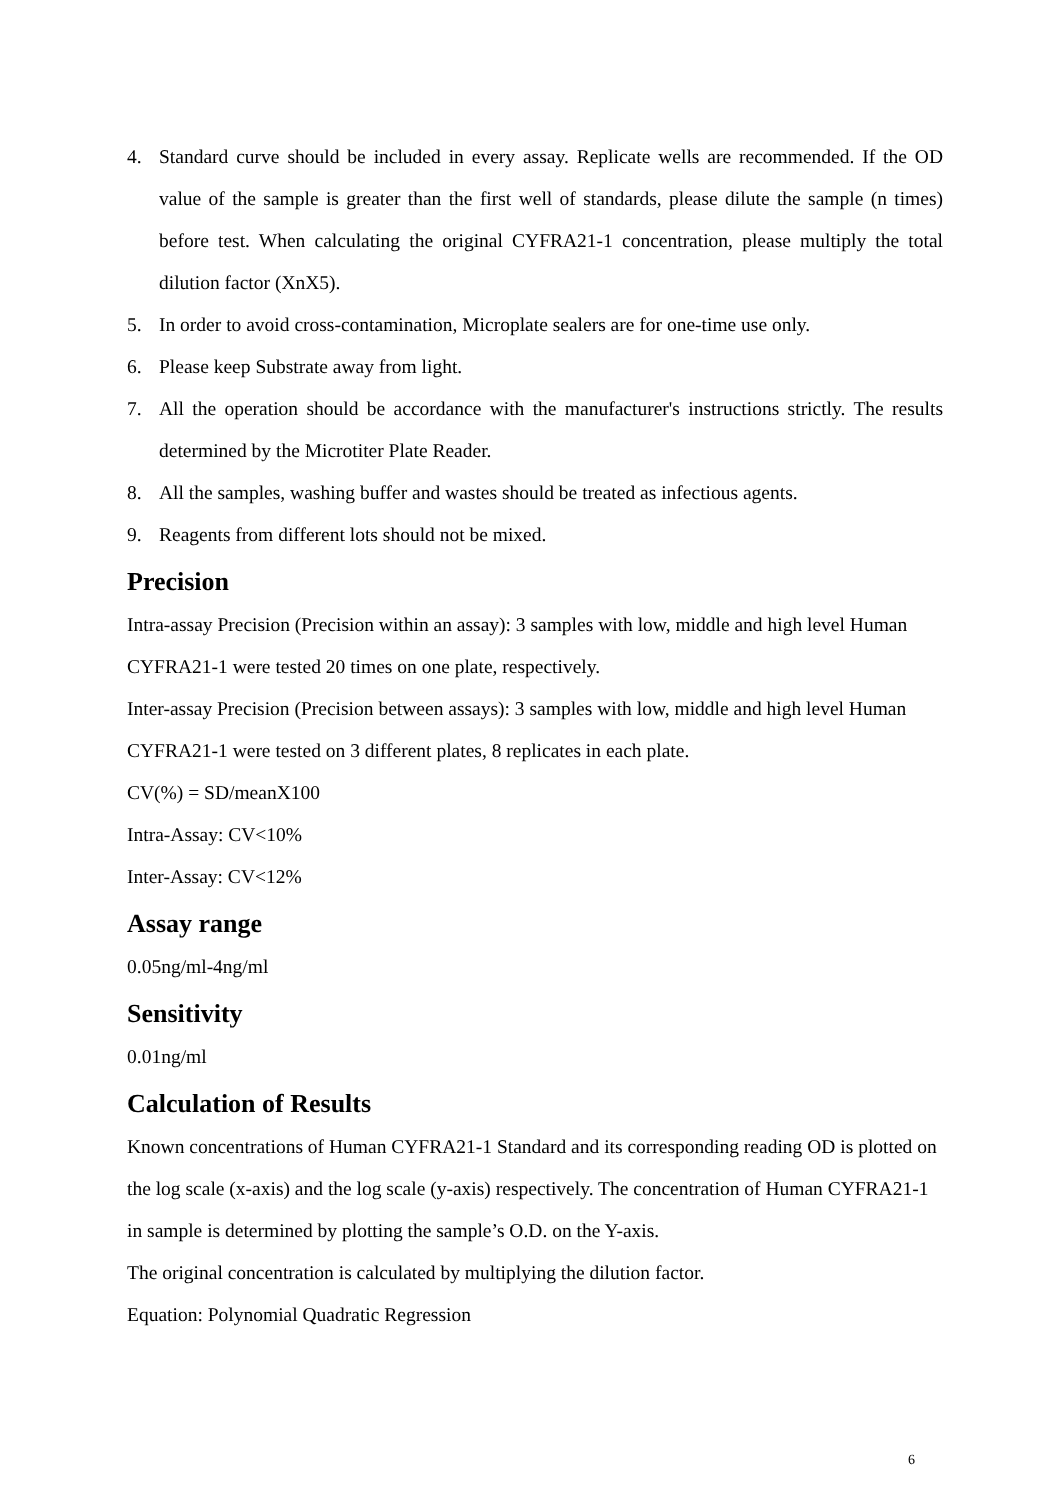4. Standard curve should be included in every assay. Replicate wells are recommended. If the OD value of the sample is greater than the first well of standards, please dilute the sample (n times) before test. When calculating the original CYFRA21-1 concentration, please multiply the total dilution factor (XnX5).
5. In order to avoid cross-contamination, Microplate sealers are for one-time use only.
6. Please keep Substrate away from light.
7. All the operation should be accordance with the manufacturer's instructions strictly. The results determined by the Microtiter Plate Reader.
8. All the samples, washing buffer and wastes should be treated as infectious agents.
9. Reagents from different lots should not be mixed.
Precision
Intra-assay Precision (Precision within an assay): 3 samples with low, middle and high level Human CYFRA21-1 were tested 20 times on one plate, respectively.
Inter-assay Precision (Precision between assays): 3 samples with low, middle and high level Human CYFRA21-1 were tested on 3 different plates, 8 replicates in each plate.
CV(%) = SD/meanX100
Intra-Assay: CV<10%
Inter-Assay: CV<12%
Assay range
0.05ng/ml-4ng/ml
Sensitivity
0.01ng/ml
Calculation of Results
Known concentrations of Human CYFRA21-1 Standard and its corresponding reading OD is plotted on the log scale (x-axis) and the log scale (y-axis) respectively. The concentration of Human CYFRA21-1 in sample is determined by plotting the sample’s O.D. on the Y-axis.
The original concentration is calculated by multiplying the dilution factor.
Equation: Polynomial Quadratic Regression
6